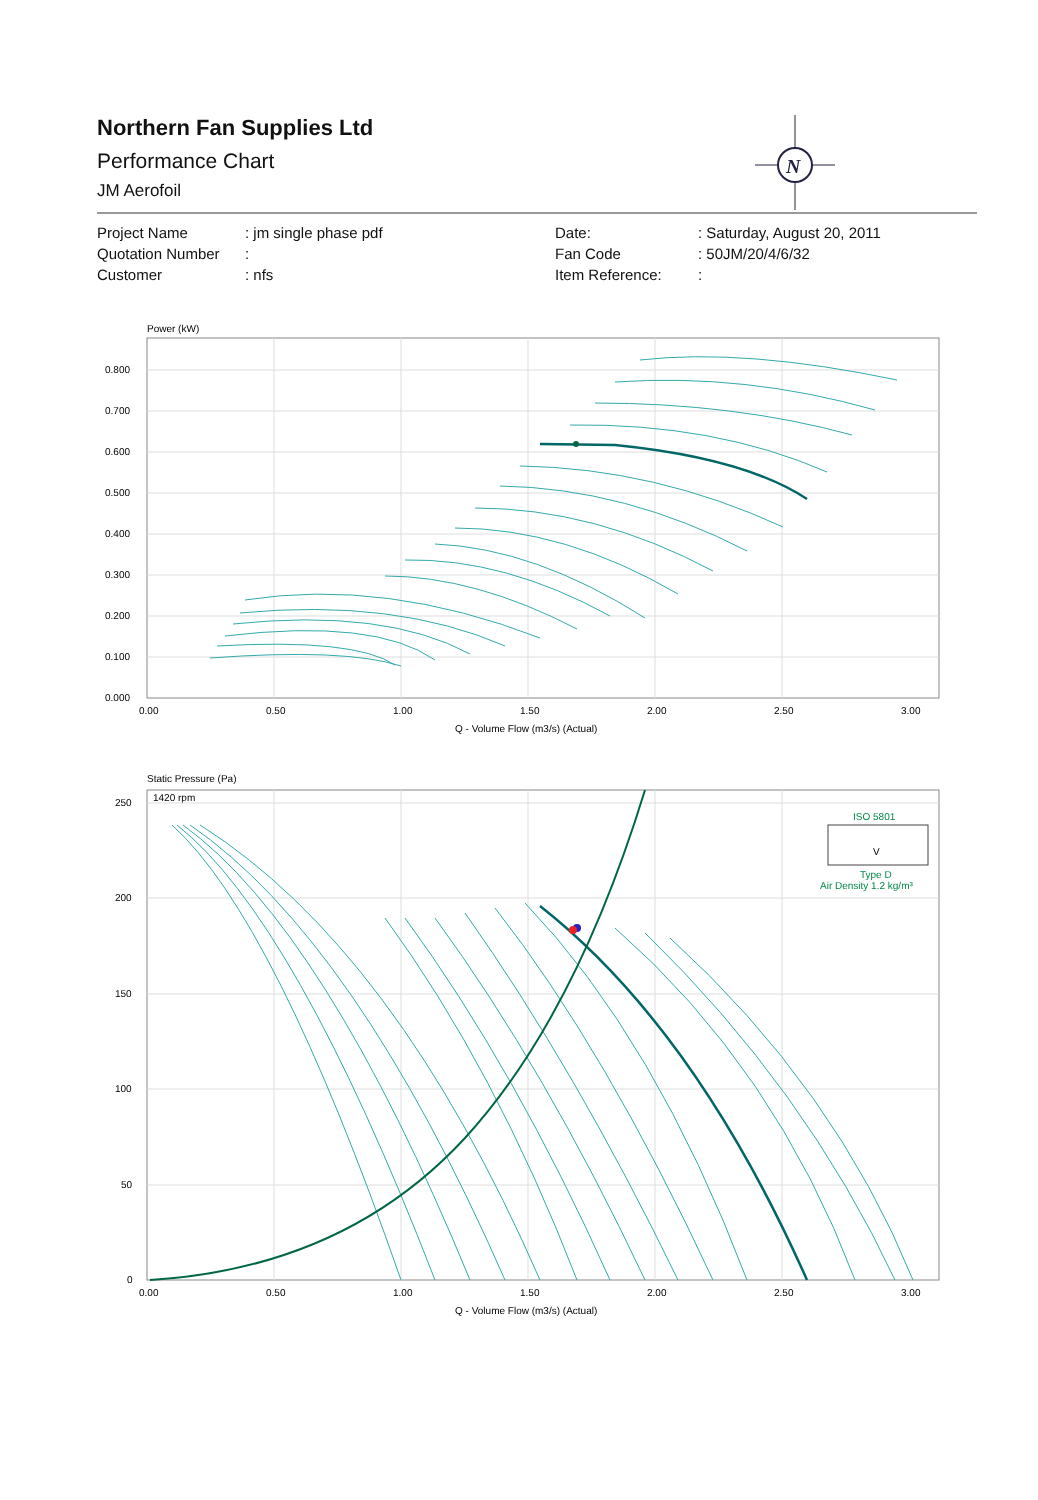Northern Fan Supplies Ltd
Performance Chart
JM Aerofoil
N
| Project Name | : jm single phase pdf | Date: | : Saturday, August 20, 2011 |
| Quotation Number | : | Fan Code | : 50JM/20/4/6/32 |
| Customer | : nfs | Item Reference: | : |
Power (kW)
0.800
0.700
0.600
0.500
0.400
0.300
0.200
0.100
0.000
0.00
0.50
1.00
1.50
2.00
2.50
3.00
Q - Volume Flow (m3/s) (Actual)
Static Pressure (Pa)
1420 rpm
250
200
150
100
50
0
0.00
0.50
1.00
1.50
2.00
2.50
3.00
Q - Volume Flow (m3/s) (Actual)
ISO 5801
V
Type D
Air Density 1.2 kg/m³